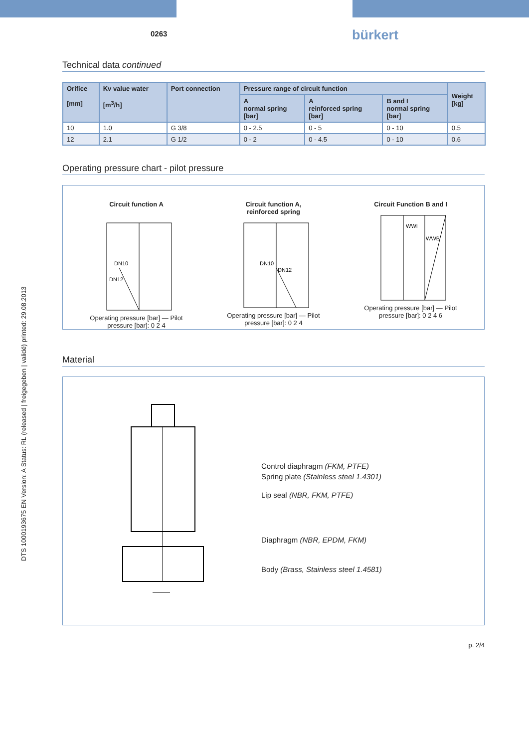0263 bürkert
DTS 1000193675 EN Version: A Status: RL (released | freigegeben | validé) printed: 29.08.2013
Technical data continued
| Orifice [mm] | Kv value water [m<sup>3</sup>/h] | Port connection | Pressure range of circuit function | | | Weight [kg] |
| --- | --- | --- | --- | --- | --- | --- |
| | | | A normal spring [bar] | A reinforced spring [bar] | B and I normal spring [bar] | |
| 10 | 1.0 | G 3/8 | 0 - 2.5 | 0 - 5 | 0 - 10 | 0.5 |
| 12 | 2.1 | G 1/2 | 0 - 2 | 0 - 4.5 | 0 - 10 | 0.6 |
Operating pressure chart - pilot pressure
Circuit function A
DN10
DN12
Operating pressure [bar] — Pilot pressure [bar]: 0 2 4
Circuit function A,
reinforced spring
DN10
DN12
Operating pressure [bar] — Pilot pressure [bar]: 0 2 4
Circuit Function B and I
WWI
WWB
Operating pressure [bar] — Pilot pressure [bar]: 0 2 4 6
Material
Control diaphragm (FKM, PTFE)
Spring plate (Stainless steel 1.4301)
Lip seal (NBR, FKM, PTFE)
Diaphragm (NBR, EPDM, FKM)
Body (Brass, Stainless steel 1.4581)
p. 2/4